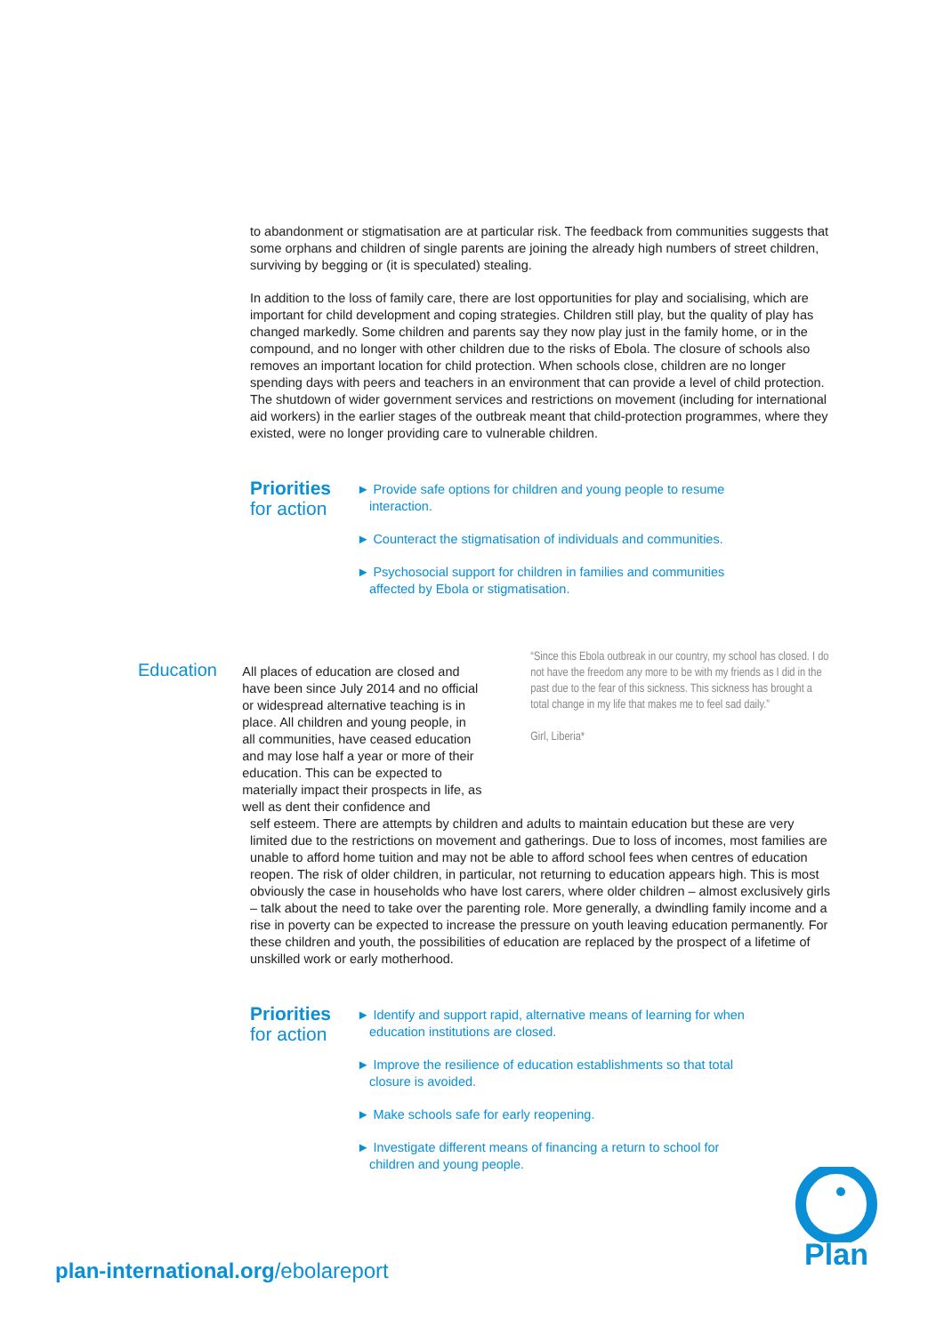to abandonment or stigmatisation are at particular risk. The feedback from communities suggests that some orphans and children of single parents are joining the already high numbers of street children, surviving by begging or (it is speculated) stealing.
In addition to the loss of family care, there are lost opportunities for play and socialising, which are important for child development and coping strategies. Children still play, but the quality of play has changed markedly. Some children and parents say they now play just in the family home, or in the compound, and no longer with other children due to the risks of Ebola. The closure of schools also removes an important location for child protection. When schools close, children are no longer spending days with peers and teachers in an environment that can provide a level of child protection. The shutdown of wider government services and restrictions on movement (including for international aid workers) in the earlier stages of the outbreak meant that child-protection programmes, where they existed, were no longer providing care to vulnerable children.
Priorities
for action
► Provide safe options for children and young people to resume interaction.
► Counteract the stigmatisation of individuals and communities.
► Psychosocial support for children in families and communities affected by Ebola or stigmatisation.
Education
All places of education are closed and have been since July 2014 and no official or widespread alternative teaching is in place. All children and young people, in all communities, have ceased education and may lose half a year or more of their education. This can be expected to materially impact their prospects in life, as well as dent their confidence and
“Since this Ebola outbreak in our country, my school has closed. I do not have the freedom any more to be with my friends as I did in the past due to the fear of this sickness. This sickness has brought a total change in my life that makes me to feel sad daily.”
Girl, Liberia*
self esteem. There are attempts by children and adults to maintain education but these are very limited due to the restrictions on movement and gatherings. Due to loss of incomes, most families are unable to afford home tuition and may not be able to afford school fees when centres of education reopen. The risk of older children, in particular, not returning to education appears high. This is most obviously the case in households who have lost carers, where older children – almost exclusively girls – talk about the need to take over the parenting role. More generally, a dwindling family income and a rise in poverty can be expected to increase the pressure on youth leaving education permanently. For these children and youth, the possibilities of education are replaced by the prospect of a lifetime of unskilled work or early motherhood.
Priorities
for action
► Identify and support rapid, alternative means of learning for when education institutions are closed.
► Improve the resilience of education establishments so that total closure is avoided.
► Make schools safe for early reopening.
► Investigate different means of financing a return to school for children and young people.
plan-international.org/ebolareport
Plan